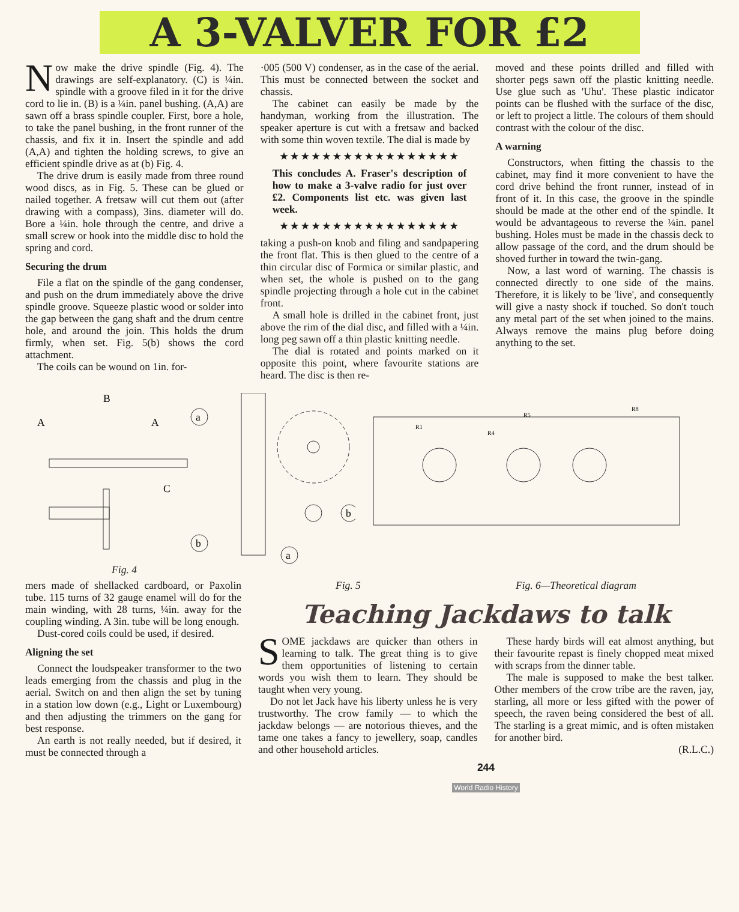A 3-VALVER FOR £2
Now make the drive spindle (Fig. 4). The drawings are self-explanatory. (C) is ¼in. spindle with a groove filed in it for the drive cord to lie in. (B) is a ¼in. panel bushing. (A,A) are sawn off a brass spindle coupler. First, bore a hole, to take the panel bushing, in the front runner of the chassis, and fix it in. Insert the spindle and add (A,A) and tighten the holding screws, to give an efficient spindle drive as at (b) Fig. 4.
The drive drum is easily made from three round wood discs, as in Fig. 5. These can be glued or nailed together. A fretsaw will cut them out (after drawing with a compass), 3ins. diameter will do. Bore a ¼in. hole through the centre, and drive a small screw or hook into the middle disc to hold the spring and cord.
Securing the drum
File a flat on the spindle of the gang condenser, and push on the drum immediately above the drive spindle groove. Squeeze plastic wood or solder into the gap between the gang shaft and the drum centre hole, and around the join. This holds the drum firmly, when set. Fig. 5(b) shows the cord attachment.
The coils can be wound on 1in. for-
·005 (500 V) condenser, as in the case of the aerial. This must be connected between the socket and chassis.
The cabinet can easily be made by the handyman, working from the illustration. The speaker aperture is cut with a fretsaw and backed with some thin woven textile. The dial is made by
★★★★★★★★★★★★★★★★★
This concludes A. Fraser's description of how to make a 3-valve radio for just over £2. Components list etc. was given last week.
★★★★★★★★★★★★★★★★★
taking a push-on knob and filing and sandpapering the front flat. This is then glued to the centre of a thin circular disc of Formica or similar plastic, and when set, the whole is pushed on to the gang spindle projecting through a hole cut in the cabinet front.
A small hole is drilled in the cabinet front, just above the rim of the dial disc, and filled with a ¼in. long peg sawn off a thin plastic knitting needle.
The dial is rotated and points marked on it opposite this point, where favourite stations are heard. The disc is then re-
moved and these points drilled and filled with shorter pegs sawn off the plastic knitting needle. Use glue such as 'Uhu'. These plastic indicator points can be flushed with the surface of the disc, or left to project a little. The colours of them should contrast with the colour of the disc.
A warning
Constructors, when fitting the chassis to the cabinet, may find it more convenient to have the cord drive behind the front runner, instead of in front of it. In this case, the groove in the spindle should be made at the other end of the spindle. It would be advantageous to reverse the ¼in. panel bushing. Holes must be made in the chassis deck to allow passage of the cord, and the drum should be shoved further in toward the twin-gang.
Now, a last word of warning. The chassis is connected directly to one side of the mains. Therefore, it is likely to be 'live', and consequently will give a nasty shock if touched. So don't touch any metal part of the set when joined to the mains. Always remove the mains plug before doing anything to the set.
b
a
B
A
A
C
Fig. 4
b
a
R1
R4
R5
R8
mers made of shellacked cardboard, or Paxolin tube. 115 turns of 32 gauge enamel will do for the main winding, with 28 turns, ¼in. away for the coupling winding. A 3in. tube will be long enough.
Dust-cored coils could be used, if desired.
Aligning the set
Connect the loudspeaker transformer to the two leads emerging from the chassis and plug in the aerial. Switch on and then align the set by tuning in a station low down (e.g., Light or Luxembourg) and then adjusting the trimmers on the gang for best response.
An earth is not really needed, but if desired, it must be connected through a
Fig. 5 Fig. 6—Theoretical diagram
Teaching Jackdaws to talk
SOME jackdaws are quicker than others in learning to talk. The great thing is to give them opportunities of listening to certain words you wish them to learn. They should be taught when very young.
Do not let Jack have his liberty unless he is very trustworthy. The crow family — to which the jackdaw belongs — are notorious thieves, and the tame one takes a fancy to jewellery, soap, candles and other household articles.
These hardy birds will eat almost anything, but their favourite repast is finely chopped meat mixed with scraps from the dinner table.
The male is supposed to make the best talker. Other members of the crow tribe are the raven, jay, starling, all more or less gifted with the power of speech, the raven being considered the best of all. The starling is a great mimic, and is often mistaken for another bird.
(R.L.C.)
244
World Radio History